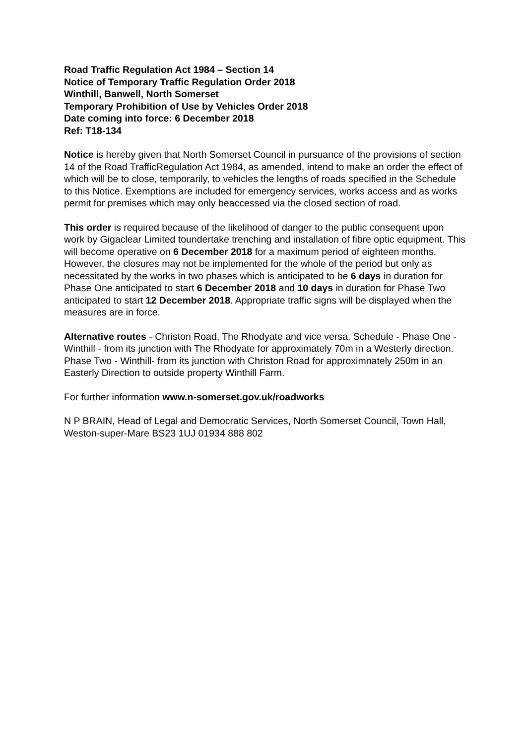Road Traffic Regulation Act 1984 – Section 14
Notice of Temporary Traffic Regulation Order 2018
Winthill, Banwell, North Somerset
Temporary Prohibition of Use by Vehicles Order 2018
Date coming into force: 6 December 2018
Ref: T18-134
Notice is hereby given that North Somerset Council in pursuance of the provisions of section 14 of the Road TrafficRegulation Act 1984, as amended, intend to make an order the effect of which will be to close, temporarily, to vehicles the lengths of roads specified in the Schedule to this Notice. Exemptions are included for emergency services, works access and as works permit for premises which may only beaccessed via the closed section of road.
This order is required because of the likelihood of danger to the public consequent upon work by Gigaclear Limited toundertake trenching and installation of fibre optic equipment. This will become operative on 6 December 2018 for a maximum period of eighteen months. However, the closures may not be implemented for the whole of the period but only as necessitated by the works in two phases which is anticipated to be 6 days in duration for Phase One anticipated to start 6 December 2018 and 10 days in duration for Phase Two anticipated to start 12 December 2018. Appropriate traffic signs will be displayed when the measures are in force.
Alternative routes - Christon Road, The Rhodyate and vice versa. Schedule - Phase One - Winthill - from its junction with The Rhodyate for approximately 70m in a Westerly direction. Phase Two - Winthill- from its junction with Christon Road for approximnately 250m in an Easterly Direction to outside property Winthill Farm.
For further information www.n-somerset.gov.uk/roadworks
N P BRAIN, Head of Legal and Democratic Services, North Somerset Council, Town Hall, Weston-super-Mare BS23 1UJ 01934 888 802